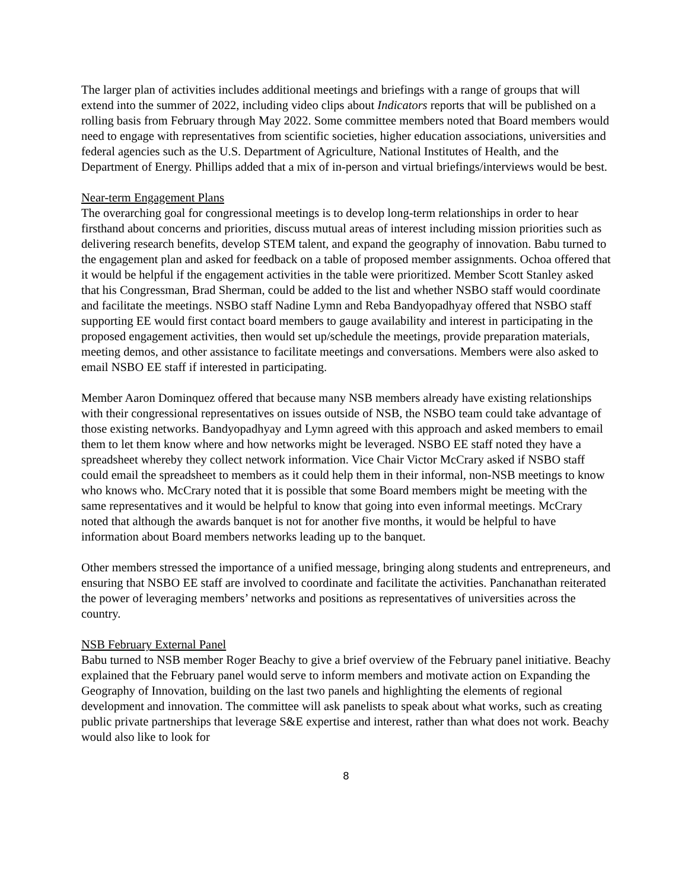The larger plan of activities includes additional meetings and briefings with a range of groups that will extend into the summer of 2022, including video clips about Indicators reports that will be published on a rolling basis from February through May 2022. Some committee members noted that Board members would need to engage with representatives from scientific societies, higher education associations, universities and federal agencies such as the U.S. Department of Agriculture, National Institutes of Health, and the Department of Energy. Phillips added that a mix of in-person and virtual briefings/interviews would be best.
Near-term Engagement Plans
The overarching goal for congressional meetings is to develop long-term relationships in order to hear firsthand about concerns and priorities, discuss mutual areas of interest including mission priorities such as delivering research benefits, develop STEM talent, and expand the geography of innovation. Babu turned to the engagement plan and asked for feedback on a table of proposed member assignments. Ochoa offered that it would be helpful if the engagement activities in the table were prioritized. Member Scott Stanley asked that his Congressman, Brad Sherman, could be added to the list and whether NSBO staff would coordinate and facilitate the meetings. NSBO staff Nadine Lymn and Reba Bandyopadhyay offered that NSBO staff supporting EE would first contact board members to gauge availability and interest in participating in the proposed engagement activities, then would set up/schedule the meetings, provide preparation materials, meeting demos, and other assistance to facilitate meetings and conversations. Members were also asked to email NSBO EE staff if interested in participating.
Member Aaron Dominquez offered that because many NSB members already have existing relationships with their congressional representatives on issues outside of NSB, the NSBO team could take advantage of those existing networks. Bandyopadhyay and Lymn agreed with this approach and asked members to email them to let them know where and how networks might be leveraged. NSBO EE staff noted they have a spreadsheet whereby they collect network information. Vice Chair Victor McCrary asked if NSBO staff could email the spreadsheet to members as it could help them in their informal, non-NSB meetings to know who knows who. McCrary noted that it is possible that some Board members might be meeting with the same representatives and it would be helpful to know that going into even informal meetings. McCrary noted that although the awards banquet is not for another five months, it would be helpful to have information about Board members networks leading up to the banquet.
Other members stressed the importance of a unified message, bringing along students and entrepreneurs, and ensuring that NSBO EE staff are involved to coordinate and facilitate the activities. Panchanathan reiterated the power of leveraging members’ networks and positions as representatives of universities across the country.
NSB February External Panel
Babu turned to NSB member Roger Beachy to give a brief overview of the February panel initiative. Beachy explained that the February panel would serve to inform members and motivate action on Expanding the Geography of Innovation, building on the last two panels and highlighting the elements of regional development and innovation. The committee will ask panelists to speak about what works, such as creating public private partnerships that leverage S&E expertise and interest, rather than what does not work. Beachy would also like to look for
8